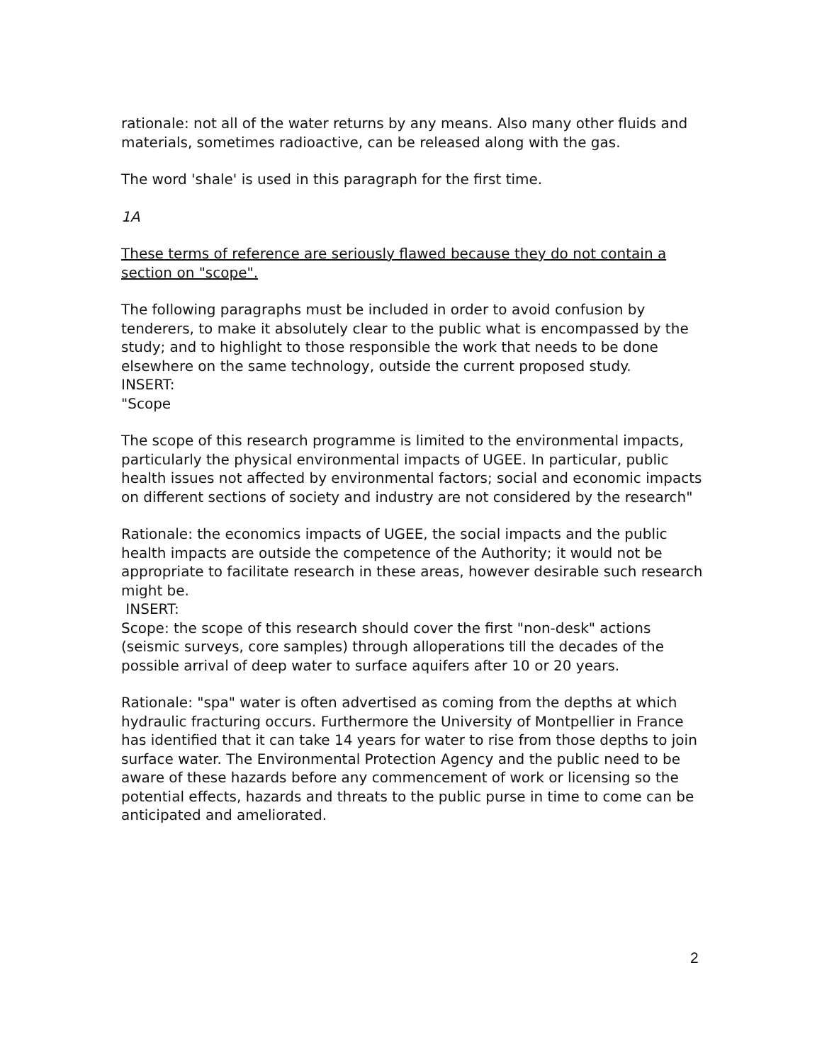rationale: not all of the water returns by any means. Also many other fluids and materials, sometimes radioactive, can be released along with the gas.
The word 'shale' is used in this paragraph for the first time.
1A
These terms of reference are seriously flawed because they do not contain a section on "scope".
The following paragraphs must be included in order to avoid confusion by tenderers, to make it absolutely clear to the public what is encompassed by the study; and to highlight to those responsible the work that needs to be done elsewhere on the same technology, outside the current proposed study.
INSERT:
"Scope
The scope of this research programme is limited to the environmental impacts, particularly the physical environmental impacts of UGEE. In particular, public health issues not affected by environmental factors; social and economic impacts on different sections of society and industry are not considered by the research"
Rationale: the economics impacts of UGEE, the social impacts and the public health impacts are outside the competence of the Authority; it would not be appropriate to facilitate research in these areas, however desirable such research might be.
INSERT:
Scope: the scope of this research should cover the first "non-desk" actions (seismic surveys, core samples) through alloperations till the decades of the possible arrival of deep water to surface aquifers after 10 or 20 years.
Rationale: "spa" water is often advertised as coming from the depths at which hydraulic fracturing occurs. Furthermore the University of Montpellier in France has identified that it can take 14 years for water to rise from those depths to join surface water. The Environmental Protection Agency and the public need to be aware of these hazards before any commencement of work or licensing so the potential effects, hazards and threats to the public purse in time to come can be anticipated and ameliorated.
2